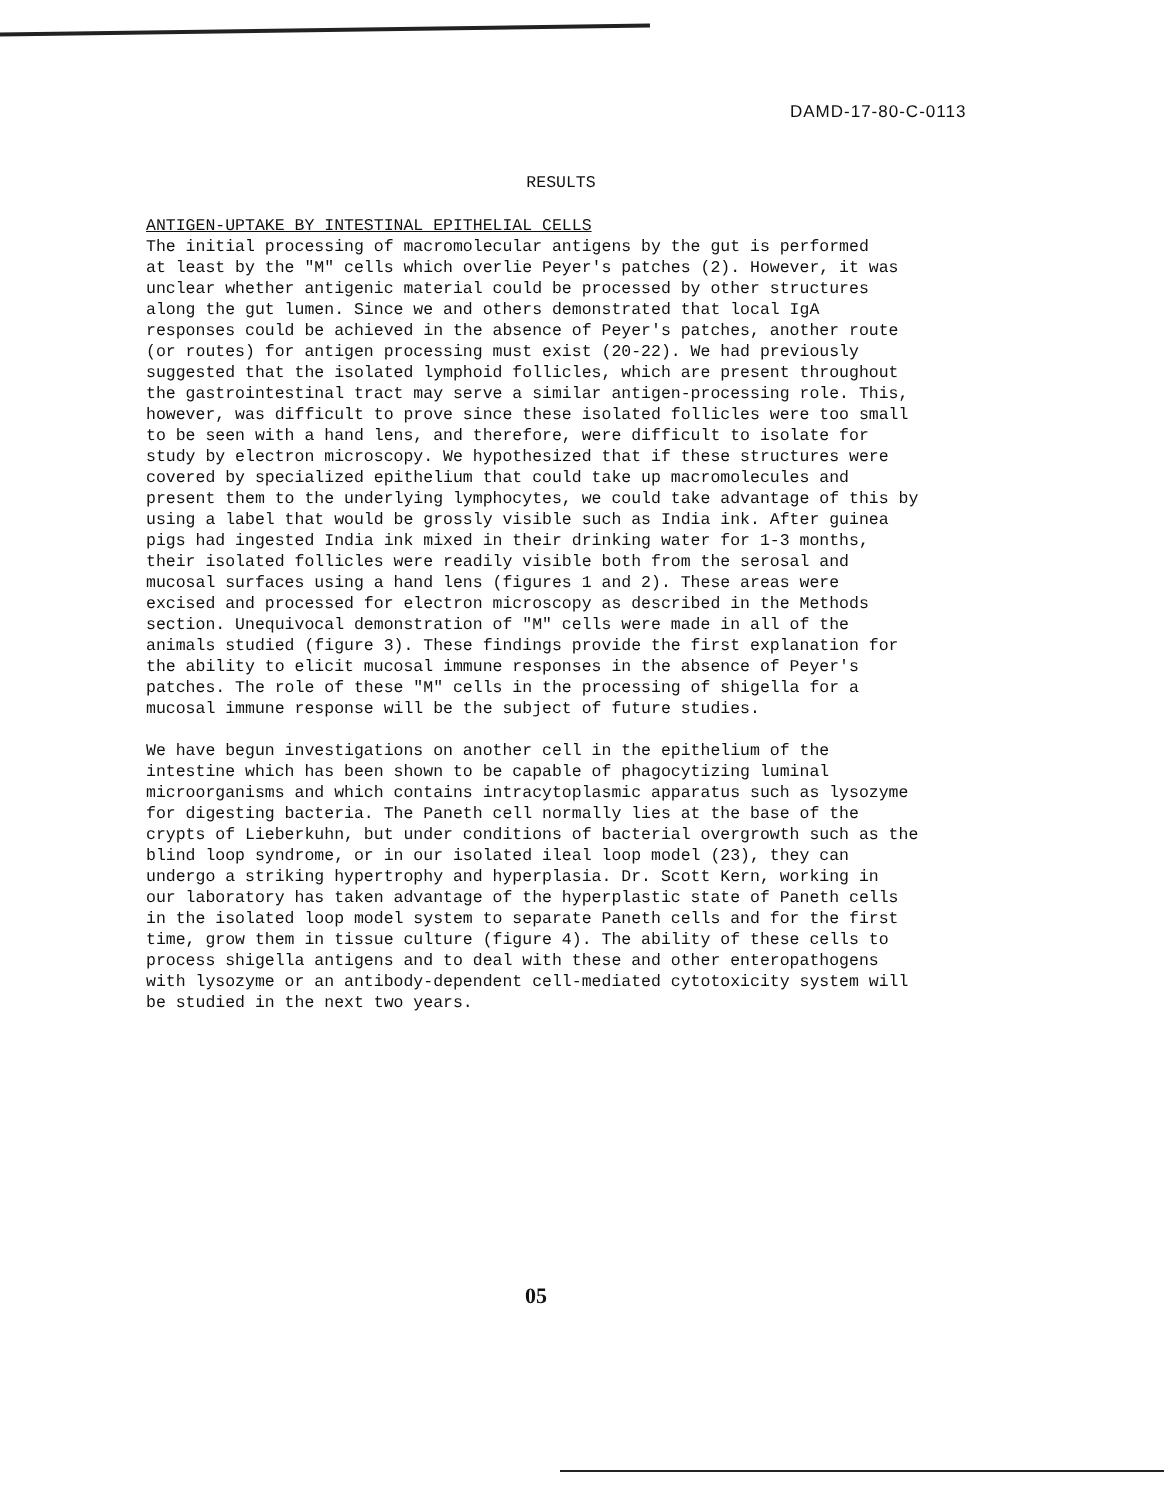DAMD-17-80-C-0113
RESULTS
ANTIGEN-UPTAKE BY INTESTINAL EPITHELIAL CELLS The initial processing of macromolecular antigens by the gut is performed at least by the "M" cells which overlie Peyer's patches (2). However, it was unclear whether antigenic material could be processed by other structures along the gut lumen. Since we and others demonstrated that local IgA responses could be achieved in the absence of Peyer's patches, another route (or routes) for antigen processing must exist (20-22). We had previously suggested that the isolated lymphoid follicles, which are present throughout the gastrointestinal tract may serve a similar antigen-processing role. This, however, was difficult to prove since these isolated follicles were too small to be seen with a hand lens, and therefore, were difficult to isolate for study by electron microscopy. We hypothesized that if these structures were covered by specialized epithelium that could take up macromolecules and present them to the underlying lymphocytes, we could take advantage of this by using a label that would be grossly visible such as India ink. After guinea pigs had ingested India ink mixed in their drinking water for 1-3 months, their isolated follicles were readily visible both from the serosal and mucosal surfaces using a hand lens (figures 1 and 2). These areas were excised and processed for electron microscopy as described in the Methods section. Unequivocal demonstration of "M" cells were made in all of the animals studied (figure 3). These findings provide the first explanation for the ability to elicit mucosal immune responses in the absence of Peyer's patches. The role of these "M" cells in the processing of shigella for a mucosal immune response will be the subject of future studies.
We have begun investigations on another cell in the epithelium of the intestine which has been shown to be capable of phagocytizing luminal microorganisms and which contains intracytoplasmic apparatus such as lysozyme for digesting bacteria. The Paneth cell normally lies at the base of the crypts of Lieberkuhn, but under conditions of bacterial overgrowth such as the blind loop syndrome, or in our isolated ileal loop model (23), they can undergo a striking hypertrophy and hyperplasia. Dr. Scott Kern, working in our laboratory has taken advantage of the hyperplastic state of Paneth cells in the isolated loop model system to separate Paneth cells and for the first time, grow them in tissue culture (figure 4). The ability of these cells to process shigella antigens and to deal with these and other enteropathogens with lysozyme or an antibody-dependent cell-mediated cytotoxicity system will be studied in the next two years.
05